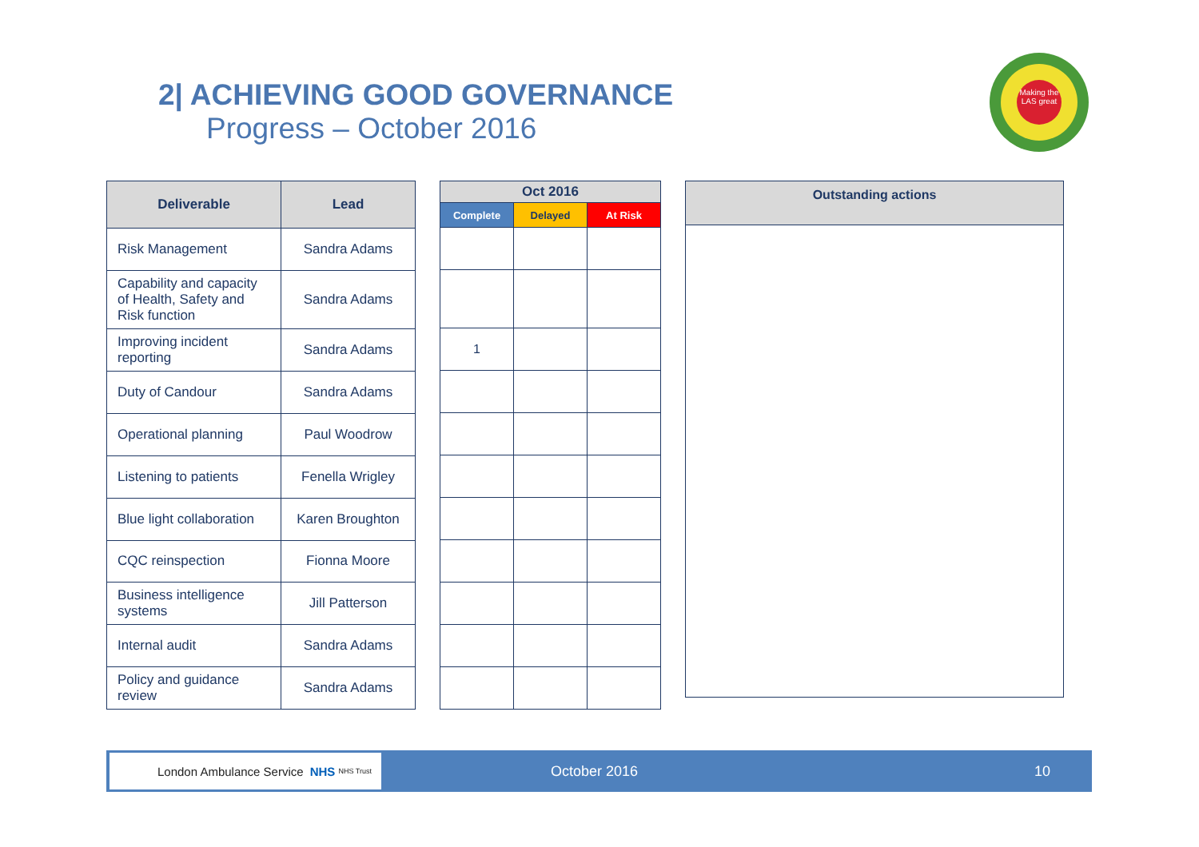2| ACHIEVING GOOD GOVERNANCE
Progress – October 2016
Making the LAS great
| Deliverable | Lead |
| --- | --- |
| Risk Management | Sandra Adams |
| Capability and capacity of Health, Safety and Risk function | Sandra Adams |
| Improving incident reporting | Sandra Adams |
| Duty of Candour | Sandra Adams |
| Operational planning | Paul Woodrow |
| Listening to patients | Fenella Wrigley |
| Blue light collaboration | Karen Broughton |
| CQC reinspection | Fionna Moore |
| Business intelligence systems | Jill Patterson |
| Internal audit | Sandra Adams |
| Policy and guidance review | Sandra Adams |
| Oct 2016 | | |
| --- | --- | --- |
| Complete | Delayed | At Risk |
| 1 | | |
Outstanding actions
London Ambulance Service NHS NHS Trust
October 2016 10